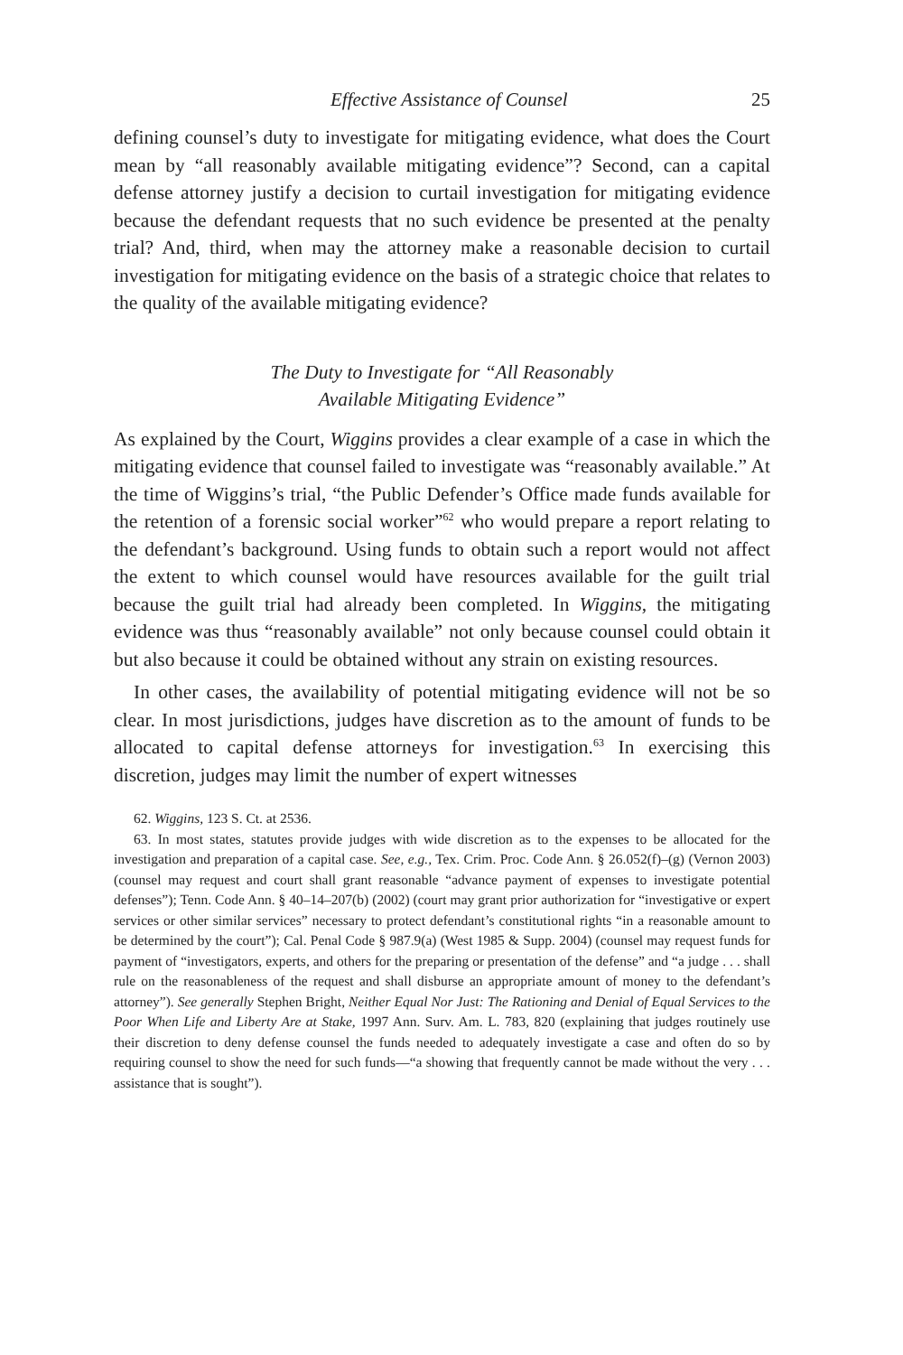Effective Assistance of Counsel 25
defining counsel’s duty to investigate for mitigating evidence, what does the Court mean by “all reasonably available mitigating evidence”? Second, can a capital defense attorney justify a decision to curtail investigation for mitigating evidence because the defendant requests that no such evidence be presented at the penalty trial? And, third, when may the attorney make a reasonable decision to curtail investigation for mitigating evidence on the basis of a strategic choice that relates to the quality of the available mitigating evidence?
The Duty to Investigate for “All Reasonably
Available Mitigating Evidence”
As explained by the Court, Wiggins provides a clear example of a case in which the mitigating evidence that counsel failed to investigate was “reasonably available.” At the time of Wiggins’s trial, “the Public Defender’s Office made funds available for the retention of a forensic social worker”<sup>62</sup> who would prepare a report relating to the defendant’s background. Using funds to obtain such a report would not affect the extent to which counsel would have resources available for the guilt trial because the guilt trial had already been completed. In Wiggins, the mitigating evidence was thus “reasonably available” not only because counsel could obtain it but also because it could be obtained without any strain on existing resources.
In other cases, the availability of potential mitigating evidence will not be so clear. In most jurisdictions, judges have discretion as to the amount of funds to be allocated to capital defense attorneys for investigation.<sup>63</sup> In exercising this discretion, judges may limit the number of expert witnesses
62. Wiggins, 123 S. Ct. at 2536.
63. In most states, statutes provide judges with wide discretion as to the expenses to be allocated for the investigation and preparation of a capital case. See, e.g., Tex. Crim. Proc. Code Ann. § 26.052(f)–(g) (Vernon 2003) (counsel may request and court shall grant reasonable “advance payment of expenses to investigate potential defenses”); Tenn. Code Ann. § 40–14–207(b) (2002) (court may grant prior authorization for “investigative or expert services or other similar services” necessary to protect defendant’s constitutional rights “in a reasonable amount to be determined by the court”); Cal. Penal Code § 987.9(a) (West 1985 & Supp. 2004) (counsel may request funds for payment of “investigators, experts, and others for the preparing or presentation of the defense” and “a judge . . . shall rule on the reasonableness of the request and shall disburse an appropriate amount of money to the defendant’s attorney”). See generally Stephen Bright, Neither Equal Nor Just: The Rationing and Denial of Equal Services to the Poor When Life and Liberty Are at Stake, 1997 Ann. Surv. Am. L. 783, 820 (explaining that judges routinely use their discretion to deny defense counsel the funds needed to adequately investigate a case and often do so by requiring counsel to show the need for such funds—“a showing that frequently cannot be made without the very . . . assistance that is sought”).